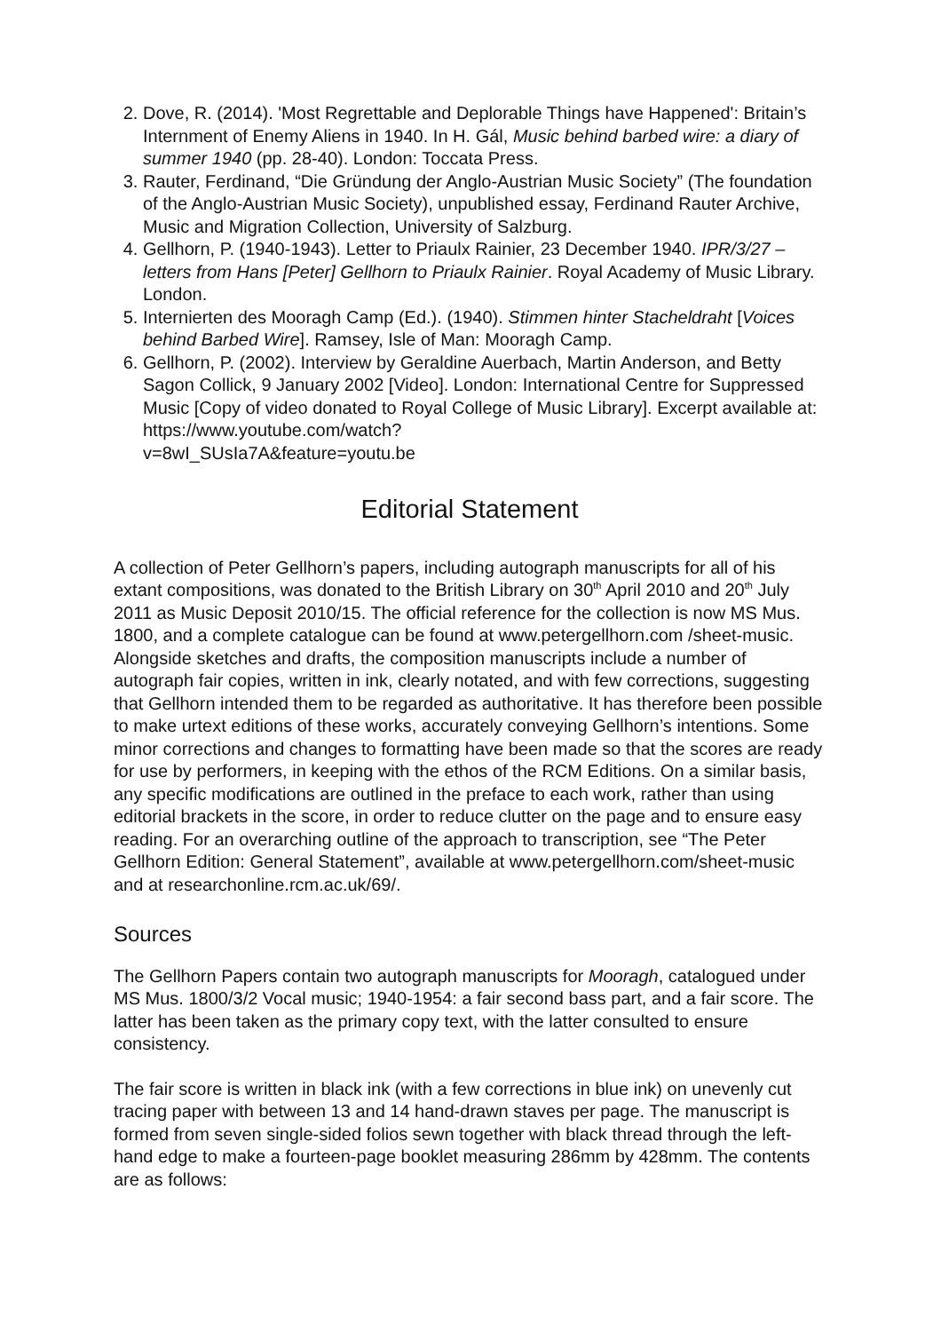2. Dove, R. (2014). 'Most Regrettable and Deplorable Things have Happened': Britain’s Internment of Enemy Aliens in 1940. In H. Gál, Music behind barbed wire: a diary of summer 1940 (pp. 28-40). London: Toccata Press.
3. Rauter, Ferdinand, “Die Gründung der Anglo-Austrian Music Society” (The foundation of the Anglo-Austrian Music Society), unpublished essay, Ferdinand Rauter Archive, Music and Migration Collection, University of Salzburg.
4. Gellhorn, P. (1940-1943). Letter to Priaulx Rainier, 23 December 1940. IPR/3/27 – letters from Hans [Peter] Gellhorn to Priaulx Rainier. Royal Academy of Music Library. London.
5. Internierten des Mooragh Camp (Ed.). (1940). Stimmen hinter Stacheldraht [Voices behind Barbed Wire]. Ramsey, Isle of Man: Mooragh Camp.
6. Gellhorn, P. (2002). Interview by Geraldine Auerbach, Martin Anderson, and Betty Sagon Collick, 9 January 2002 [Video]. London: International Centre for Suppressed Music [Copy of video donated to Royal College of Music Library]. Excerpt available at: https://www.youtube.com/watch?
v=8wI_SUsIa7A&feature=youtu.be
Editorial Statement
A collection of Peter Gellhorn’s papers, including autograph manuscripts for all of his extant compositions, was donated to the British Library on 30<sup>th</sup> April 2010 and 20<sup>th</sup> July 2011 as Music Deposit 2010/15. The official reference for the collection is now MS Mus. 1800, and a complete catalogue can be found at www.petergellhorn.com /sheet-music. Alongside sketches and drafts, the composition manuscripts include a number of autograph fair copies, written in ink, clearly notated, and with few corrections, suggesting that Gellhorn intended them to be regarded as authoritative. It has therefore been possible to make urtext editions of these works, accurately conveying Gellhorn’s intentions. Some minor corrections and changes to formatting have been made so that the scores are ready for use by performers, in keeping with the ethos of the RCM Editions. On a similar basis, any specific modifications are outlined in the preface to each work, rather than using editorial brackets in the score, in order to reduce clutter on the page and to ensure easy reading. For an overarching outline of the approach to transcription, see “The Peter Gellhorn Edition: General Statement”, available at www.petergellhorn.com/sheet-music and at researchonline.rcm.ac.uk/69/.
Sources
The Gellhorn Papers contain two autograph manuscripts for Mooragh, catalogued under MS Mus. 1800/3/2 Vocal music; 1940-1954: a fair second bass part, and a fair score. The latter has been taken as the primary copy text, with the latter consulted to ensure consistency.
The fair score is written in black ink (with a few corrections in blue ink) on unevenly cut tracing paper with between 13 and 14 hand-drawn staves per page. The manuscript is formed from seven single-sided folios sewn together with black thread through the left-hand edge to make a fourteen-page booklet measuring 286mm by 428mm. The contents are as follows: